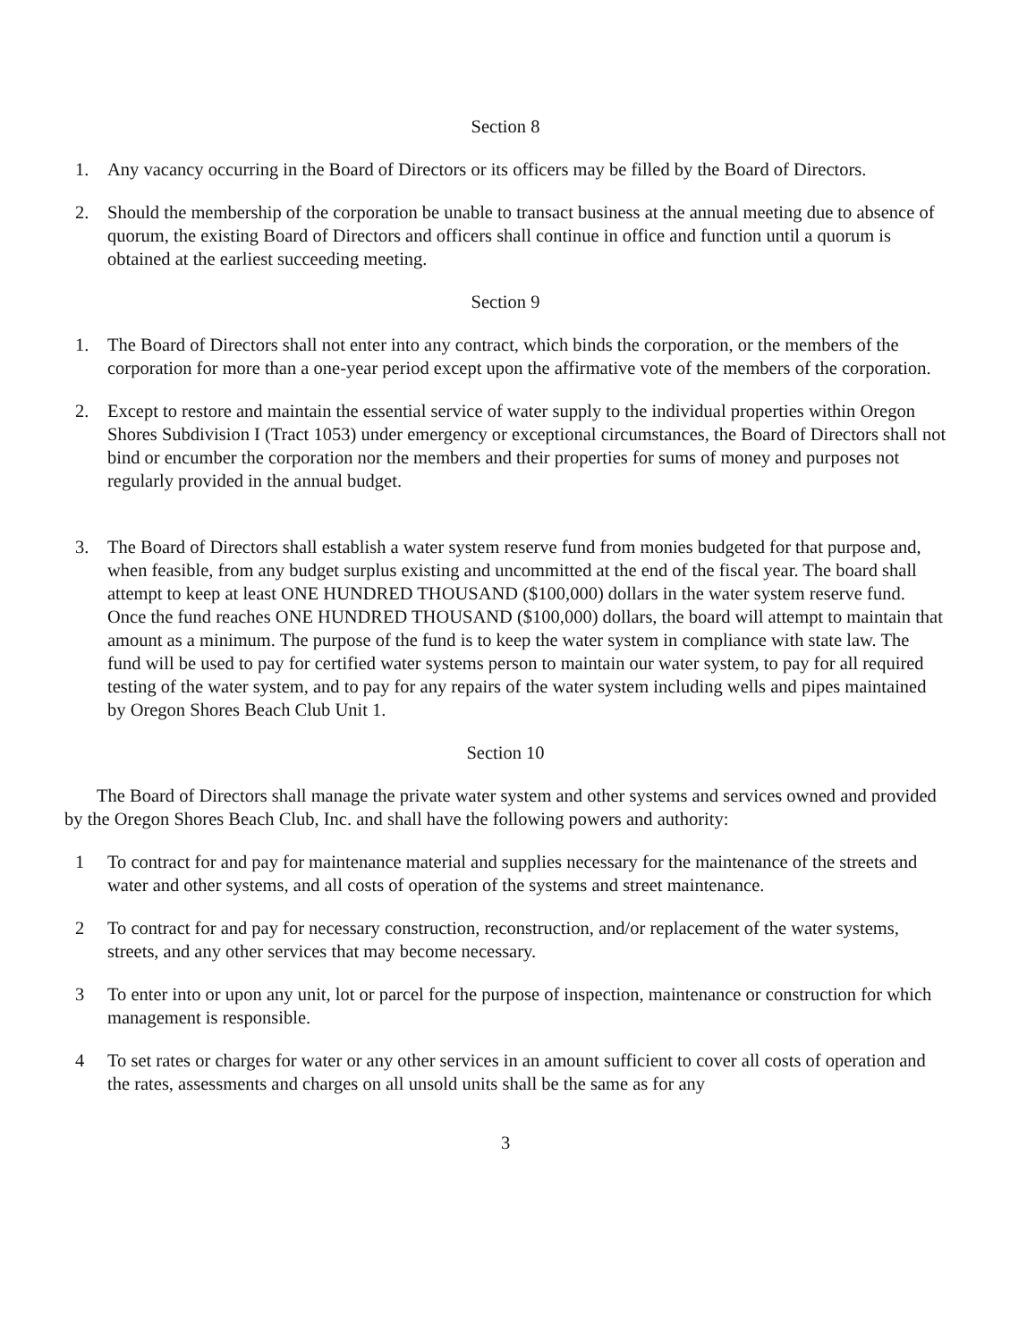Section 8
1. Any vacancy occurring in the Board of Directors or its officers may be filled by the Board of Directors.
2. Should the membership of the corporation be unable to transact business at the annual meeting due to absence of quorum, the existing Board of Directors and officers shall continue in office and function until a quorum is obtained at the earliest succeeding meeting.
Section 9
1. The Board of Directors shall not enter into any contract, which binds the corporation, or the members of the corporation for more than a one-year period except upon the affirmative vote of the members of the corporation.
2. Except to restore and maintain the essential service of water supply to the individual properties within Oregon Shores Subdivision I (Tract 1053) under emergency or exceptional circumstances, the Board of Directors shall not bind or encumber the corporation nor the members and their properties for sums of money and purposes not regularly provided in the annual budget.
3. The Board of Directors shall establish a water system reserve fund from monies budgeted for that purpose and, when feasible, from any budget surplus existing and uncommitted at the end of the fiscal year. The board shall attempt to keep at least ONE HUNDRED THOUSAND ($100,000) dollars in the water system reserve fund. Once the fund reaches ONE HUNDRED THOUSAND ($100,000) dollars, the board will attempt to maintain that amount as a minimum. The purpose of the fund is to keep the water system in compliance with state law. The fund will be used to pay for certified water systems person to maintain our water system, to pay for all required testing of the water system, and to pay for any repairs of the water system including wells and pipes maintained by Oregon Shores Beach Club Unit 1.
Section 10
The Board of Directors shall manage the private water system and other systems and services owned and provided by the Oregon Shores Beach Club, Inc. and shall have the following powers and authority:
1 To contract for and pay for maintenance material and supplies necessary for the maintenance of the streets and water and other systems, and all costs of operation of the systems and street maintenance.
2 To contract for and pay for necessary construction, reconstruction, and/or replacement of the water systems, streets, and any other services that may become necessary.
3 To enter into or upon any unit, lot or parcel for the purpose of inspection, maintenance or construction for which management is responsible.
4 To set rates or charges for water or any other services in an amount sufficient to cover all costs of operation and the rates, assessments and charges on all unsold units shall be the same as for any
3